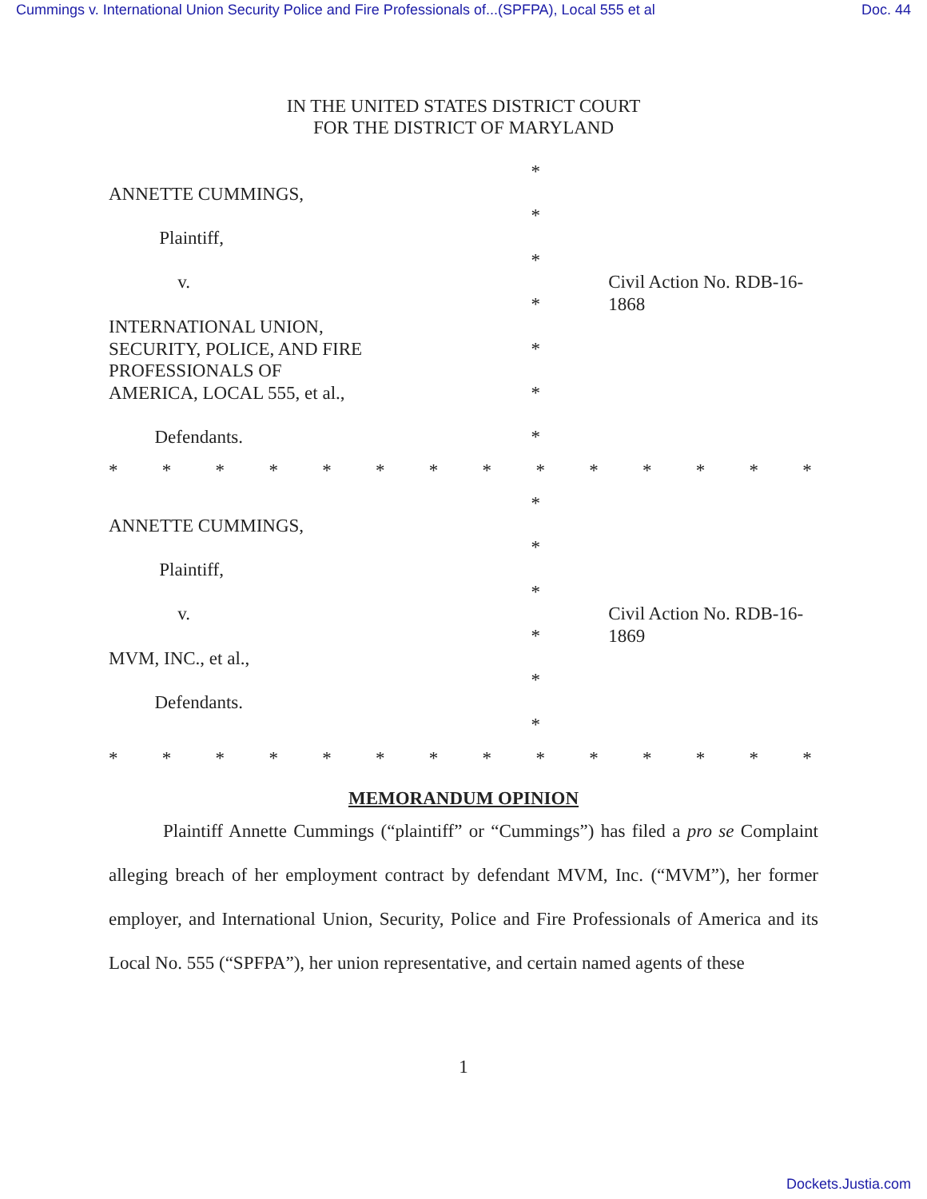Cummings v. International Union Security Police and Fire Professionals of...(SPFPA), Local 555 et al Doc. 44
IN THE UNITED STATES DISTRICT COURT
FOR THE DISTRICT OF MARYLAND
*
ANNETTE CUMMINGS,
*
Plaintiff,
*
v. Civil Action No. RDB-16-1868
*
INTERNATIONAL UNION,
SECURITY, POLICE, AND FIRE *
PROFESSIONALS OF
AMERICA, LOCAL 555, et al., *
Defendants. *
* * * * * * * * * * * * * *
*
ANNETTE CUMMINGS,
*
Plaintiff,
*
v. Civil Action No. RDB-16-1869
*
MVM, INC., et al.,
*
Defendants.
*
* * * * * * * * * * * * * *
MEMORANDUM OPINION
Plaintiff Annette Cummings (“plaintiff” or “Cummings”) has filed a pro se Complaint alleging breach of her employment contract by defendant MVM, Inc. (“MVM”), her former employer, and International Union, Security, Police and Fire Professionals of America and its Local No. 555 (“SPFPA”), her union representative, and certain named agents of these
1
Dockets.Justia.com